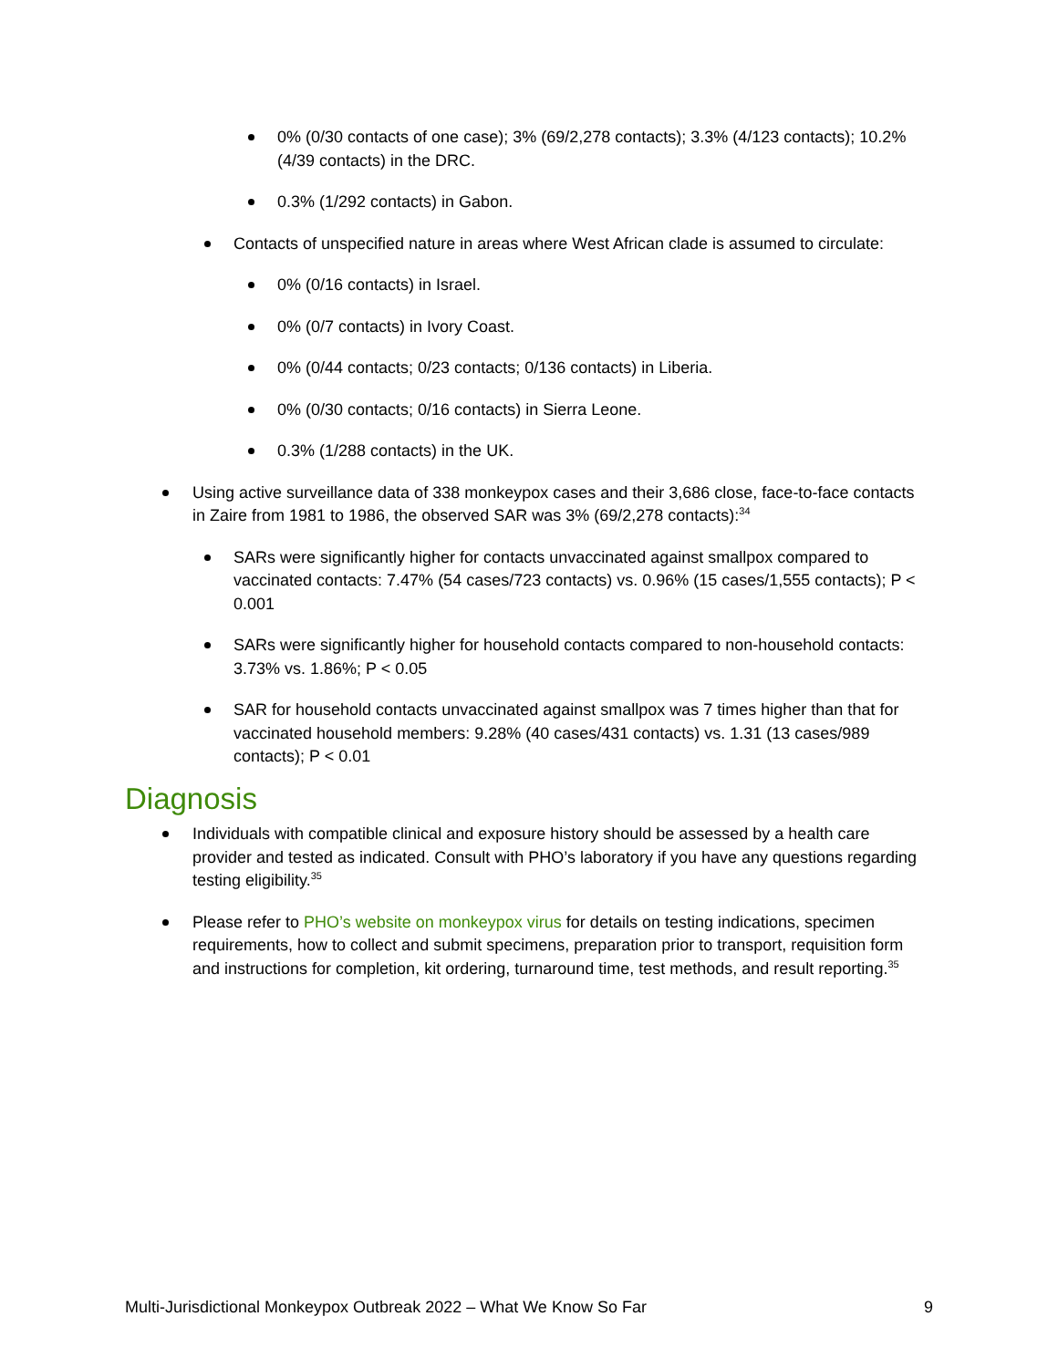0% (0/30 contacts of one case); 3% (69/2,278 contacts); 3.3% (4/123 contacts); 10.2% (4/39 contacts) in the DRC.
0.3% (1/292 contacts) in Gabon.
Contacts of unspecified nature in areas where West African clade is assumed to circulate:
0% (0/16 contacts) in Israel.
0% (0/7 contacts) in Ivory Coast.
0% (0/44 contacts; 0/23 contacts; 0/136 contacts) in Liberia.
0% (0/30 contacts; 0/16 contacts) in Sierra Leone.
0.3% (1/288 contacts) in the UK.
Using active surveillance data of 338 monkeypox cases and their 3,686 close, face-to-face contacts in Zaire from 1981 to 1986, the observed SAR was 3% (69/2,278 contacts):<sup>34</sup>
SARs were significantly higher for contacts unvaccinated against smallpox compared to vaccinated contacts: 7.47% (54 cases/723 contacts) vs. 0.96% (15 cases/1,555 contacts); P < 0.001
SARs were significantly higher for household contacts compared to non-household contacts: 3.73% vs. 1.86%; P < 0.05
SAR for household contacts unvaccinated against smallpox was 7 times higher than that for vaccinated household members: 9.28% (40 cases/431 contacts) vs. 1.31 (13 cases/989 contacts); P < 0.01
Diagnosis
Individuals with compatible clinical and exposure history should be assessed by a health care provider and tested as indicated. Consult with PHO’s laboratory if you have any questions regarding testing eligibility.<sup>35</sup>
Please refer to PHO’s website on monkeypox virus for details on testing indications, specimen requirements, how to collect and submit specimens, preparation prior to transport, requisition form and instructions for completion, kit ordering, turnaround time, test methods, and result reporting.<sup>35</sup>
Multi-Jurisdictional Monkeypox Outbreak 2022 – What We Know So Far 9